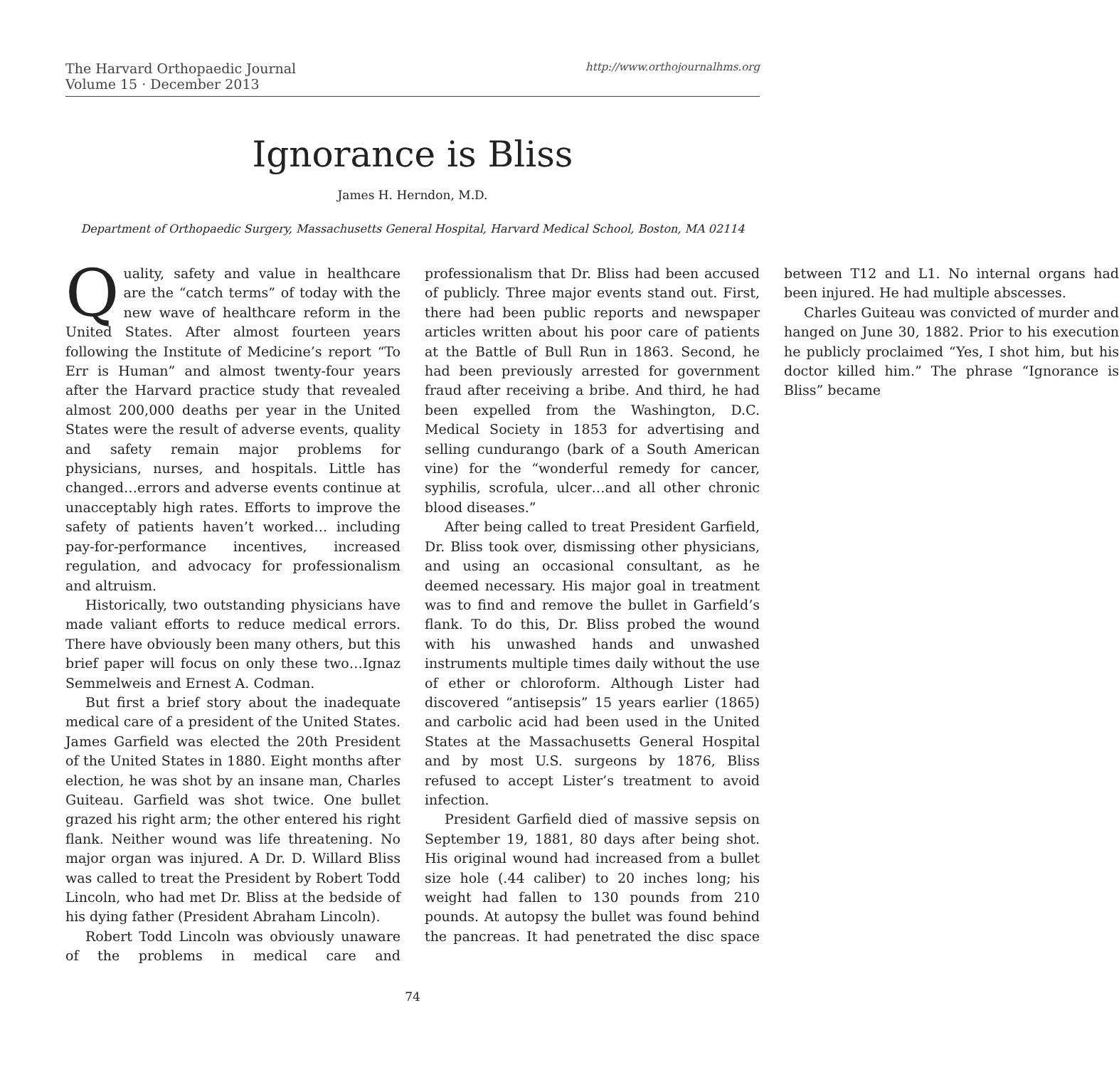The Harvard Orthopaedic Journal
Volume 15 · December 2013
http://www.orthojournalhms.org
Ignorance is Bliss
James H. Herndon, M.D.
Department of Orthopaedic Surgery, Massachusetts General Hospital, Harvard Medical School, Boston, MA 02114
Quality, safety and value in healthcare are the “catch terms” of today with the new wave of healthcare reform in the United States. After almost fourteen years following the Institute of Medicine’s report “To Err is Human” and almost twenty-four years after the Harvard practice study that revealed almost 200,000 deaths per year in the United States were the result of adverse events, quality and safety remain major problems for physicians, nurses, and hospitals. Little has changed…errors and adverse events continue at unacceptably high rates. Efforts to improve the safety of patients haven’t worked… including pay-for-performance incentives, increased regulation, and advocacy for professionalism and altruism.
Historically, two outstanding physicians have made valiant efforts to reduce medical errors. There have obviously been many others, but this brief paper will focus on only these two…Ignaz Semmelweis and Ernest A. Codman.
But first a brief story about the inadequate medical care of a president of the United States. James Garfield was elected the 20th President of the United States in 1880. Eight months after election, he was shot by an insane man, Charles Guiteau. Garfield was shot twice. One bullet grazed his right arm; the other entered his right flank. Neither wound was life threatening. No major organ was injured. A Dr. D. Willard Bliss was called to treat the President by Robert Todd Lincoln, who had met Dr. Bliss at the bedside of his dying father (President Abraham Lincoln).
Robert Todd Lincoln was obviously unaware of the problems in medical care and professionalism that Dr. Bliss had been accused of publicly. Three major events stand out. First, there had been public reports and newspaper articles written about his poor care of patients at the Battle of Bull Run in 1863. Second, he had been previously arrested for government fraud after receiving a bribe. And third, he had been expelled from the Washington, D.C. Medical Society in 1853 for advertising and selling cundurango (bark of a South American vine) for the “wonderful remedy for cancer, syphilis, scrofula, ulcer…and all other chronic blood diseases.”
After being called to treat President Garfield, Dr. Bliss took over, dismissing other physicians, and using an occasional consultant, as he deemed necessary. His major goal in treatment was to find and remove the bullet in Garfield’s flank. To do this, Dr. Bliss probed the wound with his unwashed hands and unwashed instruments multiple times daily without the use of ether or chloroform. Although Lister had discovered “antisepsis” 15 years earlier (1865) and carbolic acid had been used in the United States at the Massachusetts General Hospital and by most U.S. surgeons by 1876, Bliss refused to accept Lister’s treatment to avoid infection.
President Garfield died of massive sepsis on September 19, 1881, 80 days after being shot. His original wound had increased from a bullet size hole (.44 caliber) to 20 inches long; his weight had fallen to 130 pounds from 210 pounds. At autopsy the bullet was found behind the pancreas. It had penetrated the disc space between T12 and L1. No internal organs had been injured. He had multiple abscesses.
Charles Guiteau was convicted of murder and hanged on June 30, 1882. Prior to his execution he publicly proclaimed “Yes, I shot him, but his doctor killed him.” The phrase “Ignorance is Bliss” became
74